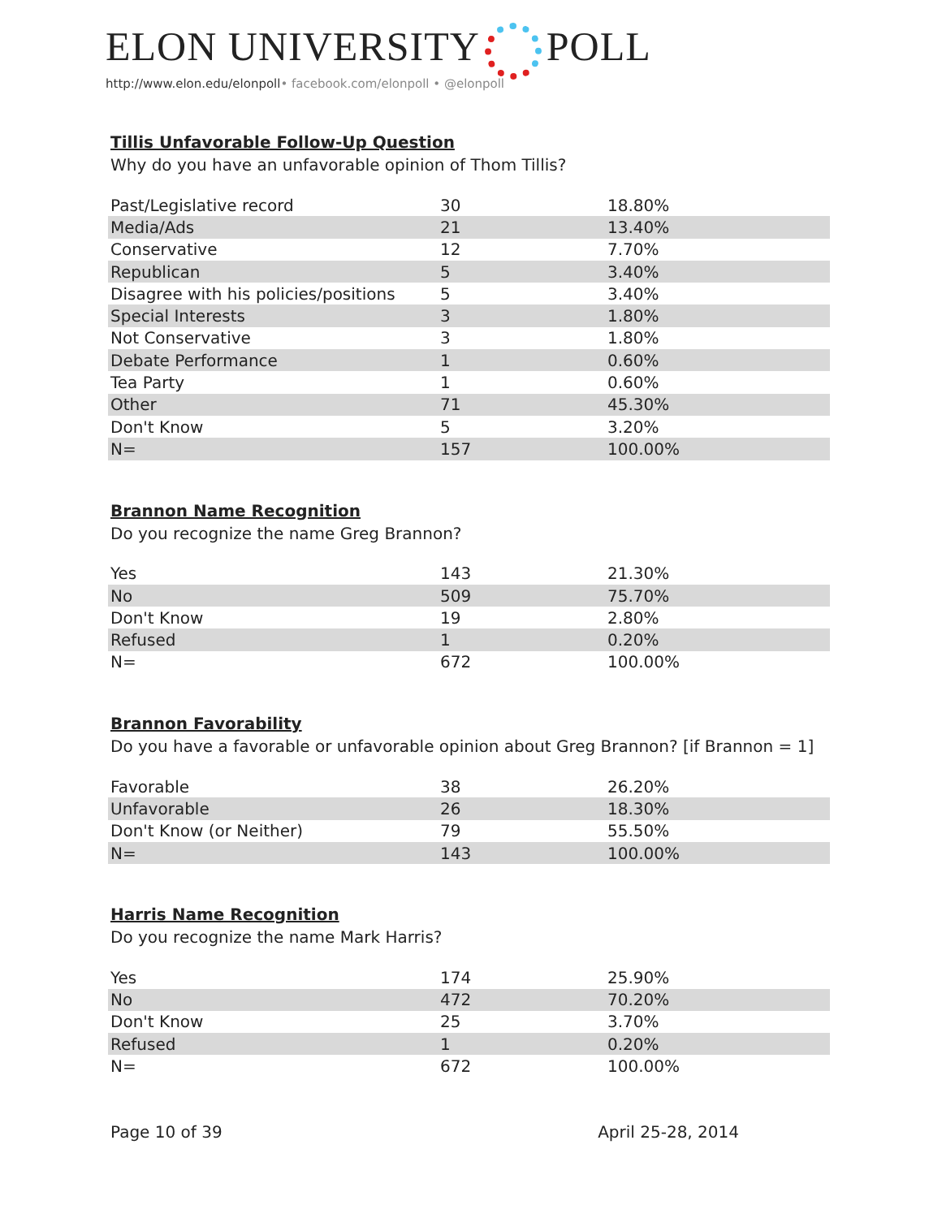ELON UNIVERSITY POLL
http://www.elon.edu/elonpoll• facebook.com/elonpoll • @elonpoll
Tillis Unfavorable Follow-Up Question
Why do you have an unfavorable opinion of Thom Tillis?
| Past/Legislative record | 30 | 18.80% |
| Media/Ads | 21 | 13.40% |
| Conservative | 12 | 7.70% |
| Republican | 5 | 3.40% |
| Disagree with his policies/positions | 5 | 3.40% |
| Special Interests | 3 | 1.80% |
| Not Conservative | 3 | 1.80% |
| Debate Performance | 1 | 0.60% |
| Tea Party | 1 | 0.60% |
| Other | 71 | 45.30% |
| Don't Know | 5 | 3.20% |
| N= | 157 | 100.00% |
Brannon Name Recognition
Do you recognize the name Greg Brannon?
| Yes | 143 | 21.30% |
| No | 509 | 75.70% |
| Don't Know | 19 | 2.80% |
| Refused | 1 | 0.20% |
| N= | 672 | 100.00% |
Brannon Favorability
Do you have a favorable or unfavorable opinion about Greg Brannon? [if Brannon = 1]
| Favorable | 38 | 26.20% |
| Unfavorable | 26 | 18.30% |
| Don't Know (or Neither) | 79 | 55.50% |
| N= | 143 | 100.00% |
Harris Name Recognition
Do you recognize the name Mark Harris?
| Yes | 174 | 25.90% |
| No | 472 | 70.20% |
| Don't Know | 25 | 3.70% |
| Refused | 1 | 0.20% |
| N= | 672 | 100.00% |
Page 10 of 39 April 25-28, 2014